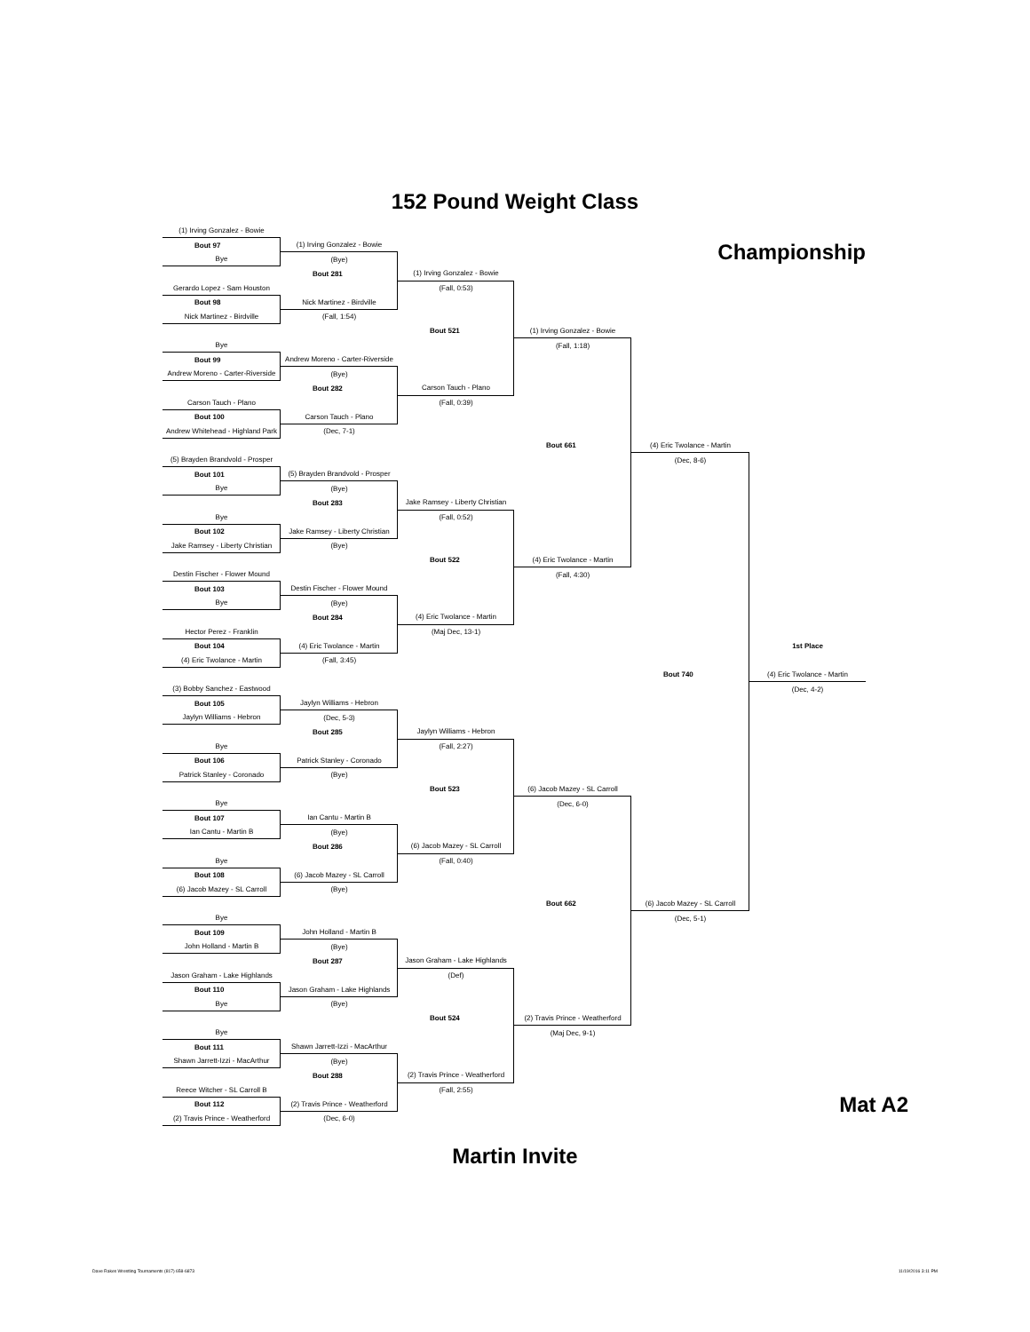152 Pound Weight Class
Championship
(1) Irving Gonzalez - Bowie
Bout 97
Bye
Gerardo Lopez - Sam Houston
Bout 98
Nick Martinez - Birdville
Bye
Bout 99
Andrew Moreno - Carter-Riverside
Carson Tauch - Plano
Bout 100
Andrew Whitehead - Highland Park
(5) Brayden Brandvold - Prosper
Bout 101
Bye
Bye
Bout 102
Jake Ramsey - Liberty Christian
Destin Fischer - Flower Mound
Bout 103
Bye
Hector Perez - Franklin
Bout 104
(4) Eric Twolance - Martin
(3) Bobby Sanchez - Eastwood
Bout 105
Jaylyn Williams - Hebron
Bye
Bout 106
Patrick Stanley - Coronado
Bye
Bout 107
Ian Cantu - Martin B
Bye
Bout 108
(6) Jacob Mazey - SL Carroll
Bye
Bout 109
John Holland - Martin B
Jason Graham - Lake Highlands
Bout 110
Bye
Bye
Bout 111
Shawn Jarrett-Izzi - MacArthur
Reece Witcher - SL Carroll B
Bout 112
(2) Travis Prince - Weatherford
(1) Irving Gonzalez - Bowie
(Bye)
Bout 281
Nick Martinez - Birdville
(Fall, 1:54)
Andrew Moreno - Carter-Riverside
(Bye)
Bout 282
Carson Tauch - Plano
(Dec, 7-1)
(5) Brayden Brandvold - Prosper
(Bye)
Bout 283
Jake Ramsey - Liberty Christian
(Bye)
Destin Fischer - Flower Mound
(Bye)
Bout 284
(4) Eric Twolance - Martin
(Fall, 3:45)
Jaylyn Williams - Hebron
(Dec, 5-3)
Bout 285
Patrick Stanley - Coronado
(Bye)
Ian Cantu - Martin B
(Bye)
Bout 286
(6) Jacob Mazey - SL Carroll
(Bye)
John Holland - Martin B
(Bye)
Bout 287
Jason Graham - Lake Highlands
(Bye)
Shawn Jarrett-Izzi - MacArthur
(Bye)
Bout 288
(2) Travis Prince - Weatherford
(Dec, 6-0)
(1) Irving Gonzalez - Bowie
(Fall, 0:53)
Bout 521
Carson Tauch - Plano
(Fall, 0:39)
Jake Ramsey - Liberty Christian
(Fall, 0:52)
Bout 522
(4) Eric Twolance - Martin
(Maj Dec, 13-1)
Jaylyn Williams - Hebron
(Fall, 2:27)
Bout 523
(6) Jacob Mazey - SL Carroll
(Fall, 0:40)
Jason Graham - Lake Highlands
(Def)
Bout 524
(2) Travis Prince - Weatherford
(Fall, 2:55)
(1) Irving Gonzalez - Bowie
(Fall, 1:18)
Bout 661
(4) Eric Twolance - Martin
(Fall, 4:30)
(6) Jacob Mazey - SL Carroll
(Dec, 6-0)
Bout 662
(2) Travis Prince - Weatherford
(Maj Dec, 9-1)
(4) Eric Twolance - Martin
(Dec, 8-6)
Bout 740
(6) Jacob Mazey - SL Carroll
(Dec, 5-1)
1st Place
(4) Eric Twolance - Martin
(Dec, 4-2)
Mat A2
Martin Invite
Dave Rakes Wrestling Tournaments (817) 658-6873 11/19/2016 3:11 PM